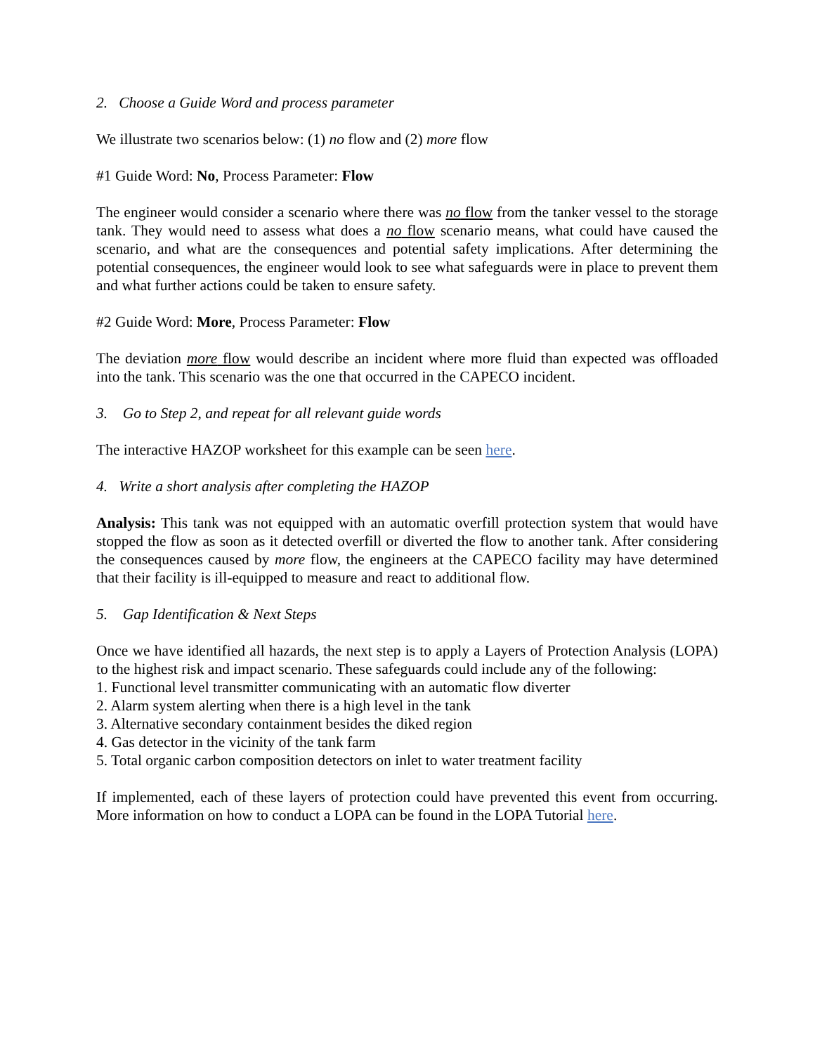2. Choose a Guide Word and process parameter
We illustrate two scenarios below: (1) no flow and (2) more flow
#1 Guide Word: No, Process Parameter: Flow
The engineer would consider a scenario where there was no flow from the tanker vessel to the storage tank. They would need to assess what does a no flow scenario means, what could have caused the scenario, and what are the consequences and potential safety implications. After determining the potential consequences, the engineer would look to see what safeguards were in place to prevent them and what further actions could be taken to ensure safety.
#2 Guide Word: More, Process Parameter: Flow
The deviation more flow would describe an incident where more fluid than expected was offloaded into the tank. This scenario was the one that occurred in the CAPECO incident.
3. Go to Step 2, and repeat for all relevant guide words
The interactive HAZOP worksheet for this example can be seen here.
4. Write a short analysis after completing the HAZOP
Analysis: This tank was not equipped with an automatic overfill protection system that would have stopped the flow as soon as it detected overfill or diverted the flow to another tank. After considering the consequences caused by more flow, the engineers at the CAPECO facility may have determined that their facility is ill-equipped to measure and react to additional flow.
5. Gap Identification & Next Steps
Once we have identified all hazards, the next step is to apply a Layers of Protection Analysis (LOPA) to the highest risk and impact scenario. These safeguards could include any of the following:
1. Functional level transmitter communicating with an automatic flow diverter
2. Alarm system alerting when there is a high level in the tank
3. Alternative secondary containment besides the diked region
4. Gas detector in the vicinity of the tank farm
5. Total organic carbon composition detectors on inlet to water treatment facility
If implemented, each of these layers of protection could have prevented this event from occurring. More information on how to conduct a LOPA can be found in the LOPA Tutorial here.